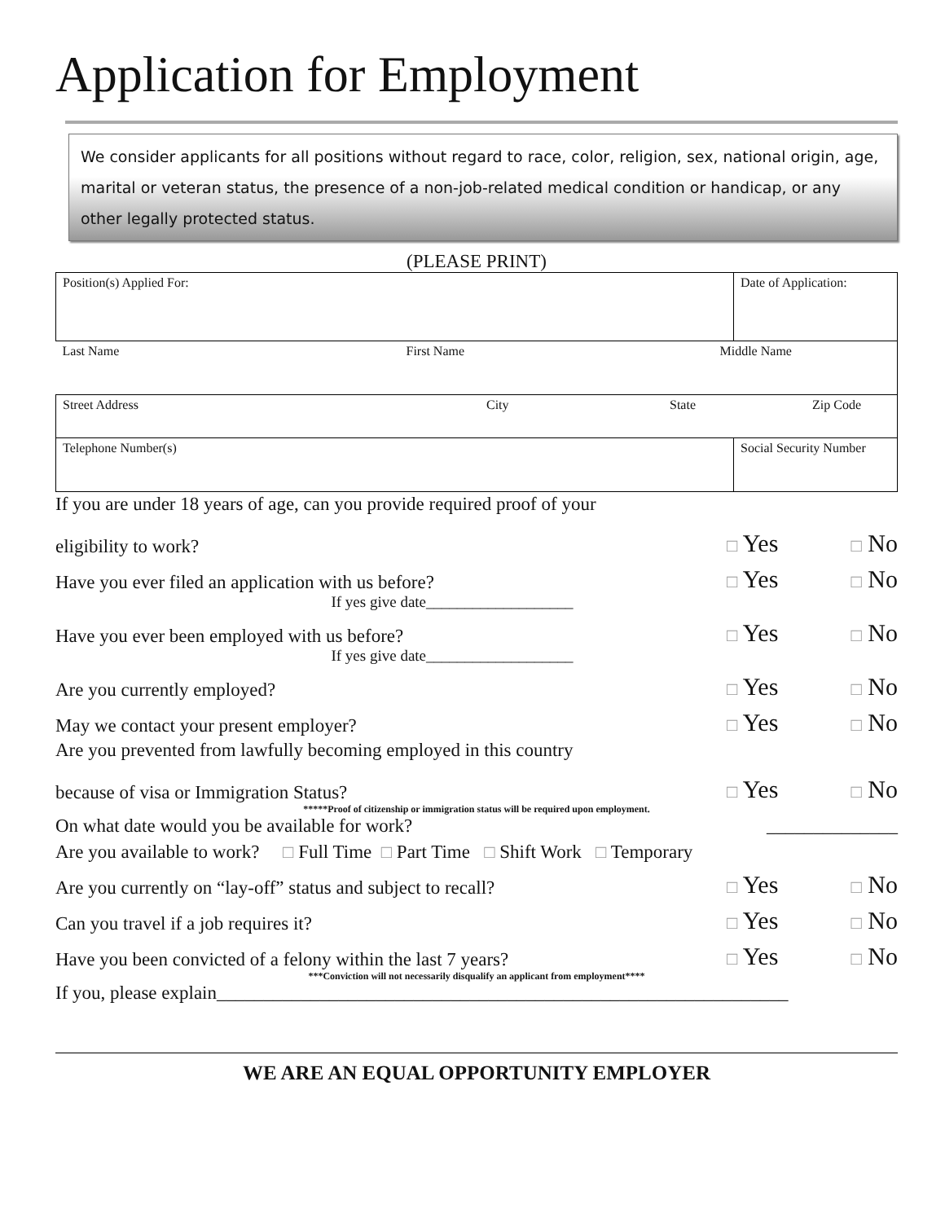Application for Employment
We consider applicants for all positions without regard to race, color, religion, sex, national origin, age, marital or veteran status, the presence of a non-job-related medical condition or handicap, or any other legally protected status.
(PLEASE PRINT)
| Position(s) Applied For: | | Date of Application: |
| Last Name First Name Middle Name | | |
| Street Address City State Zip Code | | |
| Telephone Number(s) | Social Security Number | |
If you are under 18 years of age, can you provide required proof of your
eligibility to work? □ Yes □ No
Have you ever filed an application with us before? □ Yes □ No
If yes give date___________________
Have you ever been employed with us before? □ Yes □ No
If yes give date___________________
Are you currently employed? □ Yes □ No
May we contact your present employer? □ Yes □ No
Are you prevented from lawfully becoming employed in this country
because of visa or Immigration Status? □ Yes □ No
*****Proof of citizenship or immigration status will be required upon employment.
On what date would you be available for work? ______________
Are you available to work? □ Full Time □ Part Time □ Shift Work □ Temporary
Are you currently on “lay-off” status and subject to recall? □ Yes □ No
Can you travel if a job requires it? □ Yes □ No
Have you been convicted of a felony within the last 7 years? □ Yes □ No
***Conviction will not necessarily disqualify an applicant from employment****
If you, please explain_____________________________________________________________
WE ARE AN EQUAL OPPORTUNITY EMPLOYER